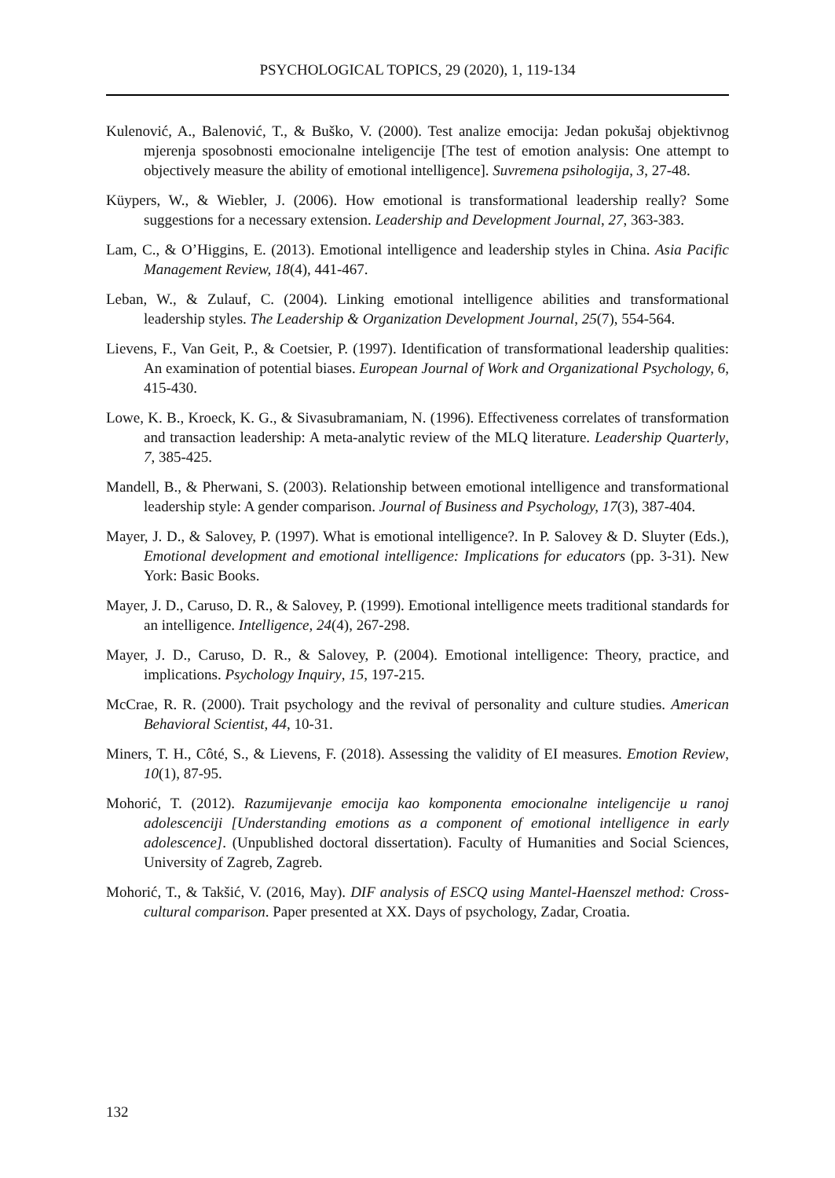PSYCHOLOGICAL TOPICS, 29 (2020), 1, 119-134
Kulenović, A., Balenović, T., & Buško, V. (2000). Test analize emocija: Jedan pokušaj objektivnog mjerenja sposobnosti emocionalne inteligencije [The test of emotion analysis: One attempt to objectively measure the ability of emotional intelligence]. Suvremena psihologija, 3, 27-48.
Küypers, W., & Wiebler, J. (2006). How emotional is transformational leadership really? Some suggestions for a necessary extension. Leadership and Development Journal, 27, 363-383.
Lam, C., & O’Higgins, E. (2013). Emotional intelligence and leadership styles in China. Asia Pacific Management Review, 18(4), 441-467.
Leban, W., & Zulauf, C. (2004). Linking emotional intelligence abilities and transformational leadership styles. The Leadership & Organization Development Journal, 25(7), 554-564.
Lievens, F., Van Geit, P., & Coetsier, P. (1997). Identification of transformational leadership qualities: An examination of potential biases. European Journal of Work and Organizational Psychology, 6, 415-430.
Lowe, K. B., Kroeck, K. G., & Sivasubramaniam, N. (1996). Effectiveness correlates of transformation and transaction leadership: A meta-analytic review of the MLQ literature. Leadership Quarterly, 7, 385-425.
Mandell, B., & Pherwani, S. (2003). Relationship between emotional intelligence and transformational leadership style: A gender comparison. Journal of Business and Psychology, 17(3), 387-404.
Mayer, J. D., & Salovey, P. (1997). What is emotional intelligence?. In P. Salovey & D. Sluyter (Eds.), Emotional development and emotional intelligence: Implications for educators (pp. 3-31). New York: Basic Books.
Mayer, J. D., Caruso, D. R., & Salovey, P. (1999). Emotional intelligence meets traditional standards for an intelligence. Intelligence, 24(4), 267-298.
Mayer, J. D., Caruso, D. R., & Salovey, P. (2004). Emotional intelligence: Theory, practice, and implications. Psychology Inquiry, 15, 197-215.
McCrae, R. R. (2000). Trait psychology and the revival of personality and culture studies. American Behavioral Scientist, 44, 10-31.
Miners, T. H., Côté, S., & Lievens, F. (2018). Assessing the validity of EI measures. Emotion Review, 10(1), 87-95.
Mohorić, T. (2012). Razumijevanje emocija kao komponenta emocionalne inteligencije u ranoj adolescenciji [Understanding emotions as a component of emotional intelligence in early adolescence]. (Unpublished doctoral dissertation). Faculty of Humanities and Social Sciences, University of Zagreb, Zagreb.
Mohorić, T., & Takšić, V. (2016, May). DIF analysis of ESCQ using Mantel-Haenszel method: Cross-cultural comparison. Paper presented at XX. Days of psychology, Zadar, Croatia.
132